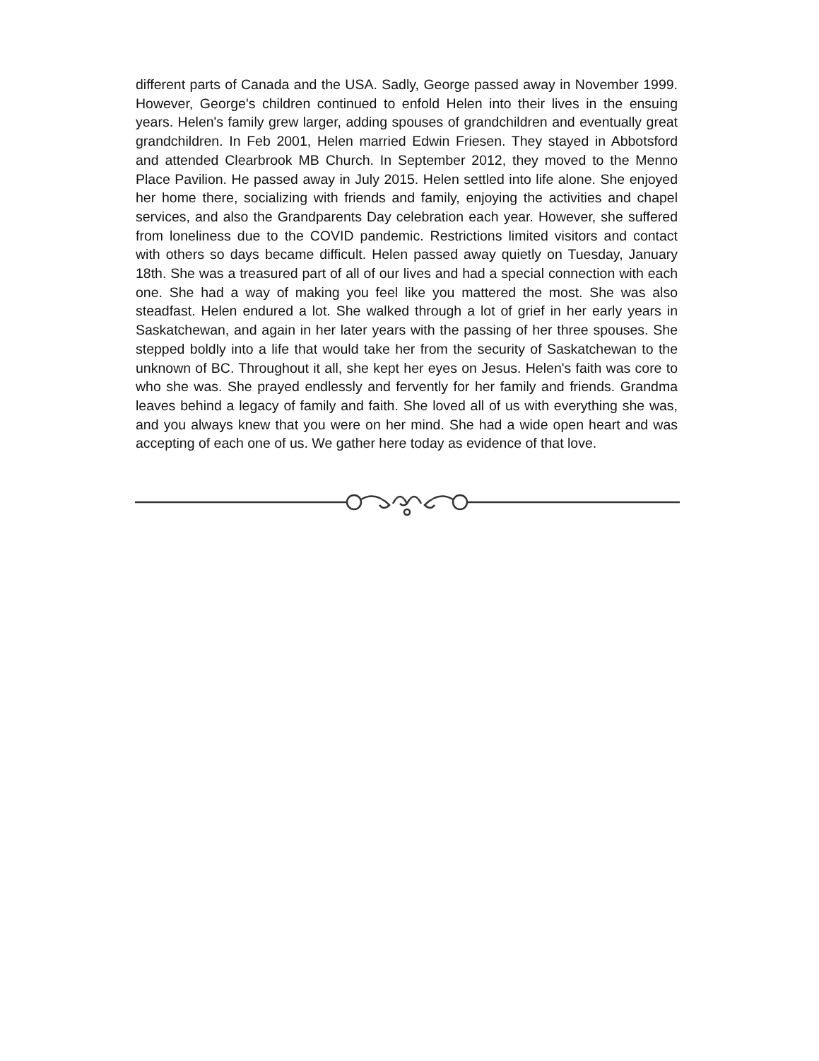different parts of Canada and the USA. Sadly, George passed away in November 1999. However, George's children continued to enfold Helen into their lives in the ensuing years. Helen's family grew larger, adding spouses of grandchildren and eventually great grandchildren. In Feb 2001, Helen married Edwin Friesen. They stayed in Abbotsford and attended Clearbrook MB Church. In September 2012, they moved to the Menno Place Pavilion. He passed away in July 2015. Helen settled into life alone. She enjoyed her home there, socializing with friends and family, enjoying the activities and chapel services, and also the Grandparents Day celebration each year. However, she suffered from loneliness due to the COVID pandemic. Restrictions limited visitors and contact with others so days became difficult. Helen passed away quietly on Tuesday, January 18th. She was a treasured part of all of our lives and had a special connection with each one. She had a way of making you feel like you mattered the most. She was also steadfast. Helen endured a lot. She walked through a lot of grief in her early years in Saskatchewan, and again in her later years with the passing of her three spouses. She stepped boldly into a life that would take her from the security of Saskatchewan to the unknown of BC. Throughout it all, she kept her eyes on Jesus. Helen's faith was core to who she was. She prayed endlessly and fervently for her family and friends. Grandma leaves behind a legacy of family and faith. She loved all of us with everything she was, and you always knew that you were on her mind. She had a wide open heart and was accepting of each one of us. We gather here today as evidence of that love.